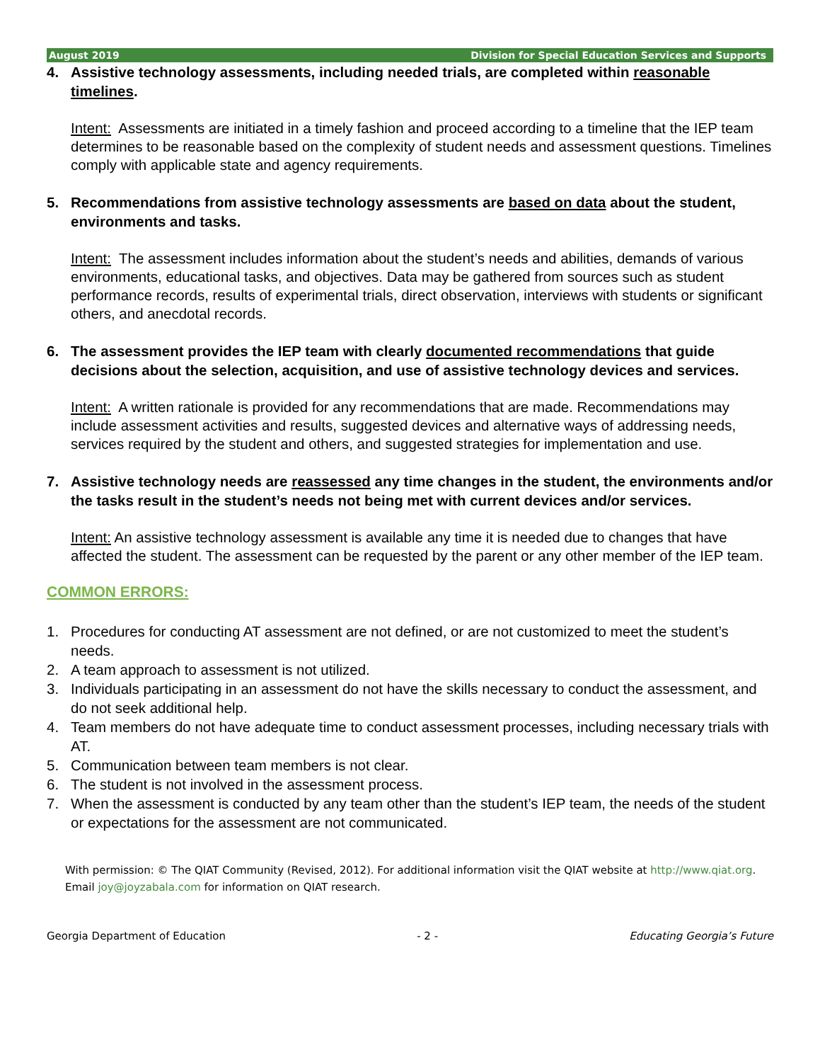August 2019 Division for Special Education Services and Supports
4. Assistive technology assessments, including needed trials, are completed within reasonable timelines.
Intent: Assessments are initiated in a timely fashion and proceed according to a timeline that the IEP team determines to be reasonable based on the complexity of student needs and assessment questions. Timelines comply with applicable state and agency requirements.
5. Recommendations from assistive technology assessments are based on data about the student, environments and tasks.
Intent: The assessment includes information about the student’s needs and abilities, demands of various environments, educational tasks, and objectives. Data may be gathered from sources such as student performance records, results of experimental trials, direct observation, interviews with students or significant others, and anecdotal records.
6. The assessment provides the IEP team with clearly documented recommendations that guide decisions about the selection, acquisition, and use of assistive technology devices and services.
Intent: A written rationale is provided for any recommendations that are made. Recommendations may include assessment activities and results, suggested devices and alternative ways of addressing needs, services required by the student and others, and suggested strategies for implementation and use.
7. Assistive technology needs are reassessed any time changes in the student, the environments and/or the tasks result in the student’s needs not being met with current devices and/or services.
Intent: An assistive technology assessment is available any time it is needed due to changes that have affected the student. The assessment can be requested by the parent or any other member of the IEP team.
COMMON ERRORS:
1. Procedures for conducting AT assessment are not defined, or are not customized to meet the student’s needs.
2. A team approach to assessment is not utilized.
3. Individuals participating in an assessment do not have the skills necessary to conduct the assessment, and do not seek additional help.
4. Team members do not have adequate time to conduct assessment processes, including necessary trials with AT.
5. Communication between team members is not clear.
6. The student is not involved in the assessment process.
7. When the assessment is conducted by any team other than the student’s IEP team, the needs of the student or expectations for the assessment are not communicated.
With permission: © The QIAT Community (Revised, 2012). For additional information visit the QIAT website at http://www.qiat.org. Email joy@joyzabala.com for information on QIAT research.
Georgia Department of Education - 2 - Educating Georgia’s Future